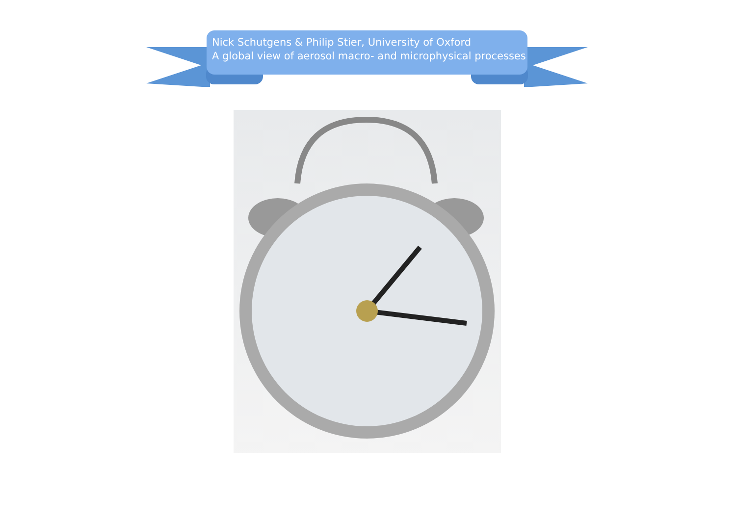Nick Schutgens & Philip Stier, University of Oxford
A global view of aerosol macro- and microphysical processes